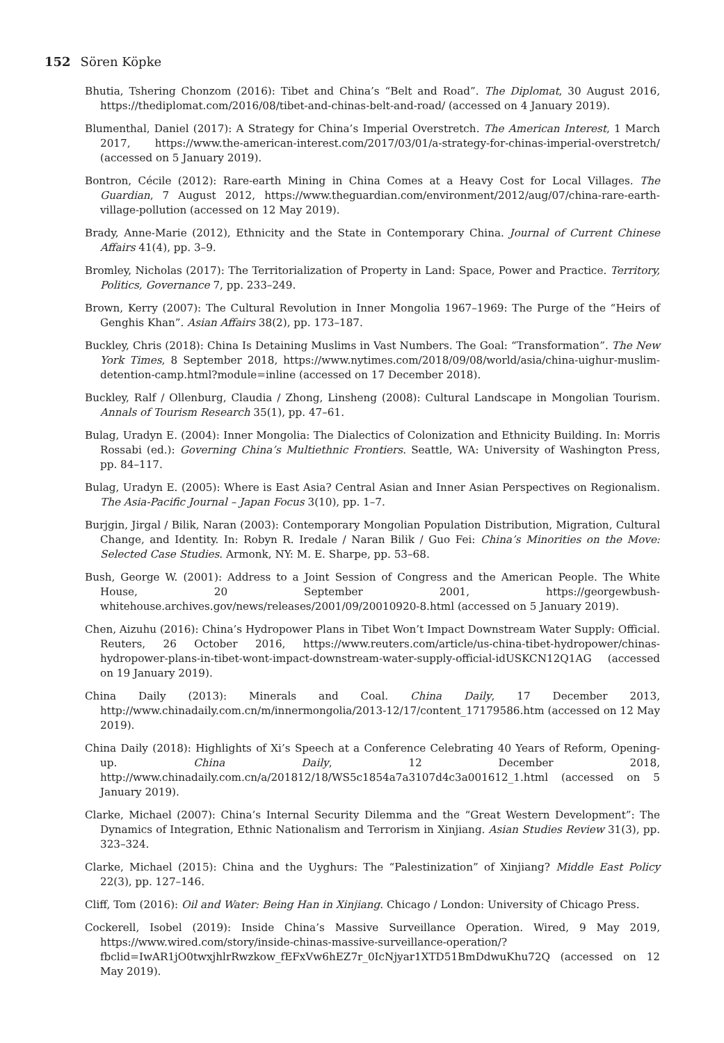152 Sören Köpke
Bhutia, Tshering Chonzom (2016): Tibet and China’s “Belt and Road”. The Diplomat, 30 August 2016, https://thediplomat.com/2016/08/tibet-and-chinas-belt-and-road/ (accessed on 4 January 2019).
Blumenthal, Daniel (2017): A Strategy for China’s Imperial Overstretch. The American Interest, 1 March 2017, https://www.the-american-interest.com/2017/03/01/a-strategy-for-chinas-imperial-overstretch/ (accessed on 5 January 2019).
Bontron, Cécile (2012): Rare-earth Mining in China Comes at a Heavy Cost for Local Villages. The Guardian, 7 August 2012, https://www.theguardian.com/environment/2012/aug/07/china-rare-earth-village-pollution (accessed on 12 May 2019).
Brady, Anne-Marie (2012), Ethnicity and the State in Contemporary China. Journal of Current Chinese Affairs 41(4), pp. 3–9.
Bromley, Nicholas (2017): The Territorialization of Property in Land: Space, Power and Practice. Territory, Politics, Governance 7, pp. 233–249.
Brown, Kerry (2007): The Cultural Revolution in Inner Mongolia 1967–1969: The Purge of the “Heirs of Genghis Khan”. Asian Affairs 38(2), pp. 173–187.
Buckley, Chris (2018): China Is Detaining Muslims in Vast Numbers. The Goal: “Transformation”. The New York Times, 8 September 2018, https://www.nytimes.com/2018/09/08/world/asia/china-uighur-muslim-detention-camp.html?module=inline (accessed on 17 December 2018).
Buckley, Ralf / Ollenburg, Claudia / Zhong, Linsheng (2008): Cultural Landscape in Mongolian Tourism. Annals of Tourism Research 35(1), pp. 47–61.
Bulag, Uradyn E. (2004): Inner Mongolia: The Dialectics of Colonization and Ethnicity Building. In: Morris Rossabi (ed.): Governing China’s Multiethnic Frontiers. Seattle, WA: University of Washington Press, pp. 84–117.
Bulag, Uradyn E. (2005): Where is East Asia? Central Asian and Inner Asian Perspectives on Regionalism. The Asia-Pacific Journal – Japan Focus 3(10), pp. 1–7.
Burjgin, Jirgal / Bilik, Naran (2003): Contemporary Mongolian Population Distribution, Migration, Cultural Change, and Identity. In: Robyn R. Iredale / Naran Bilik / Guo Fei: China’s Minorities on the Move: Selected Case Studies. Armonk, NY: M. E. Sharpe, pp. 53–68.
Bush, George W. (2001): Address to a Joint Session of Congress and the American People. The White House, 20 September 2001, https://georgewbush-whitehouse.archives.gov/news/releases/2001/09/20010920-8.html (accessed on 5 January 2019).
Chen, Aizuhu (2016): China’s Hydropower Plans in Tibet Won’t Impact Downstream Water Supply: Official. Reuters, 26 October 2016, https://www.reuters.com/article/us-china-tibet-hydropower/chinas-hydropower-plans-in-tibet-wont-impact-downstream-water-supply-official-idUSKCN12Q1AG (accessed on 19 January 2019).
China Daily (2013): Minerals and Coal. China Daily, 17 December 2013, http://www.chinadaily.com.cn/m/innermongolia/2013-12/17/content_17179586.htm (accessed on 12 May 2019).
China Daily (2018): Highlights of Xi’s Speech at a Conference Celebrating 40 Years of Reform, Opening-up. China Daily, 12 December 2018, http://www.chinadaily.com.cn/a/201812/18/WS5c1854a7a3107d4c3a001612_1.html (accessed on 5 January 2019).
Clarke, Michael (2007): China’s Internal Security Dilemma and the “Great Western Development”: The Dynamics of Integration, Ethnic Nationalism and Terrorism in Xinjiang. Asian Studies Review 31(3), pp. 323–324.
Clarke, Michael (2015): China and the Uyghurs: The “Palestinization” of Xinjiang? Middle East Policy 22(3), pp. 127–146.
Cliff, Tom (2016): Oil and Water: Being Han in Xinjiang. Chicago / London: University of Chicago Press.
Cockerell, Isobel (2019): Inside China’s Massive Surveillance Operation. Wired, 9 May 2019, https://www.wired.com/story/inside-chinas-massive-surveillance-operation/?fbclid=IwAR1jO0twxjhlrRwzkow_fEFxVw6hEZ7r_0IcNjyar1XTD51BmDdwuKhu72Q (accessed on 12 May 2019).